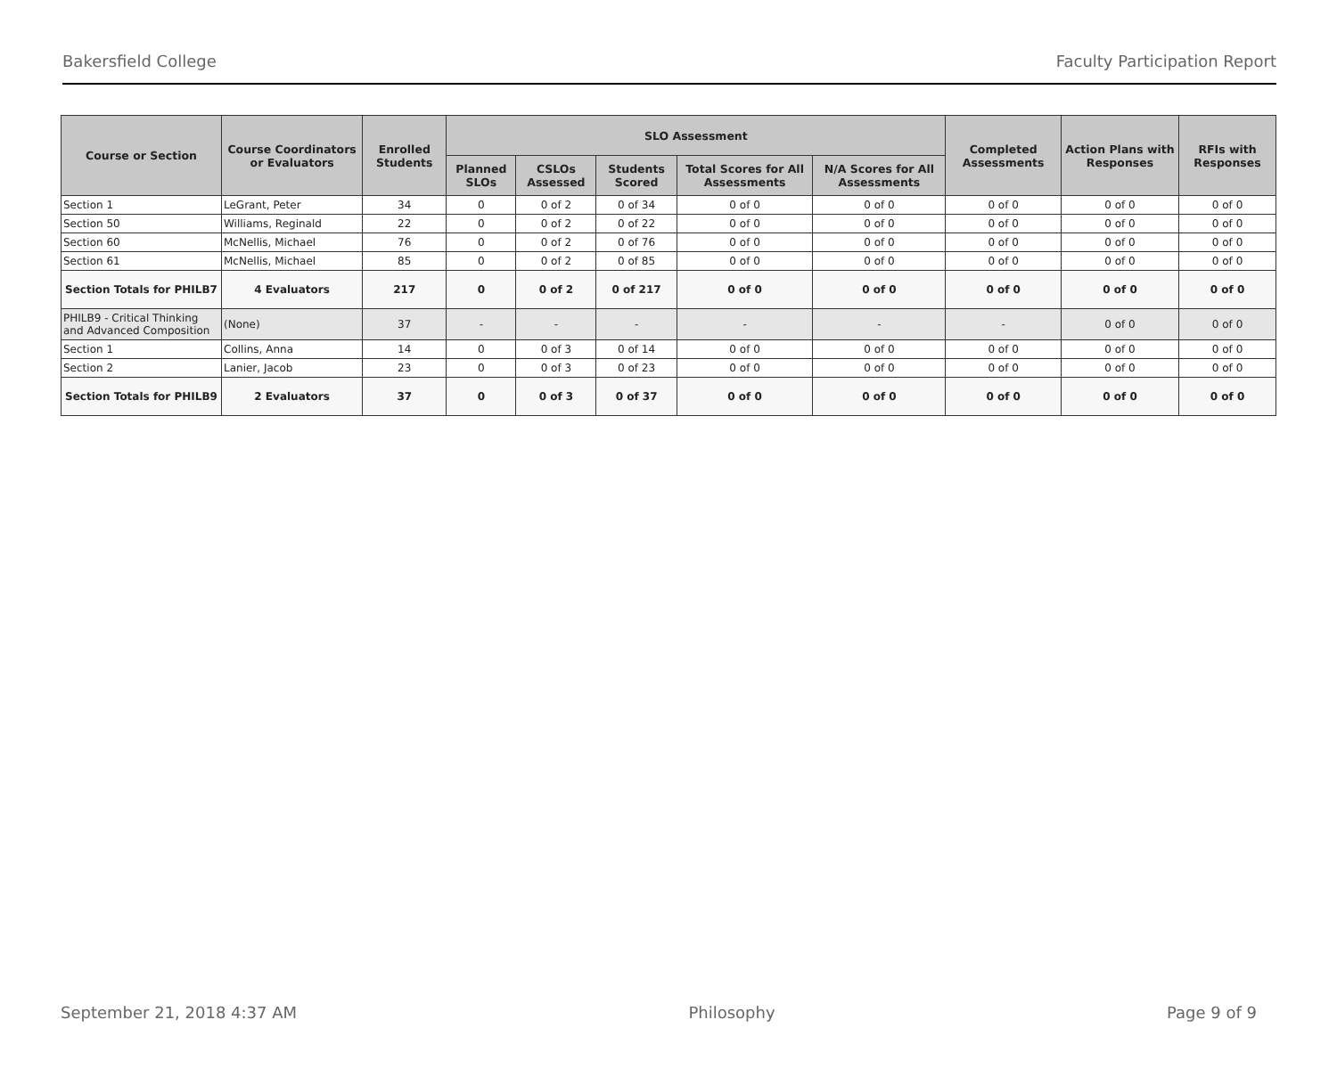Bakersfield College Faculty Participation Report
| Course or Section | Course Coordinators or Evaluators | Enrolled Students | SLO Assessment | | | | | Completed Assessments | Action Plans with Responses | RFIs with Responses |
| --- | --- | --- | --- | --- | --- | --- | --- | --- | --- | --- |
| | | | Planned SLOs | CSLOs Assessed | Students Scored | Total Scores for All Assessments | N/A Scores for All Assessments | | | |
| Section 1 | LeGrant, Peter | 34 | 0 | 0 of 2 | 0 of 34 | 0 of 0 | 0 of 0 | 0 of 0 | 0 of 0 | 0 of 0 |
| Section 50 | Williams, Reginald | 22 | 0 | 0 of 2 | 0 of 22 | 0 of 0 | 0 of 0 | 0 of 0 | 0 of 0 | 0 of 0 |
| Section 60 | McNellis, Michael | 76 | 0 | 0 of 2 | 0 of 76 | 0 of 0 | 0 of 0 | 0 of 0 | 0 of 0 | 0 of 0 |
| Section 61 | McNellis, Michael | 85 | 0 | 0 of 2 | 0 of 85 | 0 of 0 | 0 of 0 | 0 of 0 | 0 of 0 | 0 of 0 |
| Section Totals for PHILB7 | 4 Evaluators | 217 | 0 | 0 of 2 | 0 of 217 | 0 of 0 | 0 of 0 | 0 of 0 | 0 of 0 | 0 of 0 |
| PHILB9 - Critical Thinking and Advanced Composition | (None) | 37 | - | - | - | - | - | - | 0 of 0 | 0 of 0 |
| Section 1 | Collins, Anna | 14 | 0 | 0 of 3 | 0 of 14 | 0 of 0 | 0 of 0 | 0 of 0 | 0 of 0 | 0 of 0 |
| Section 2 | Lanier, Jacob | 23 | 0 | 0 of 3 | 0 of 23 | 0 of 0 | 0 of 0 | 0 of 0 | 0 of 0 | 0 of 0 |
| Section Totals for PHILB9 | 2 Evaluators | 37 | 0 | 0 of 3 | 0 of 37 | 0 of 0 | 0 of 0 | 0 of 0 | 0 of 0 | 0 of 0 |
September 21, 2018 4:37 AM Philosophy Page 9 of 9